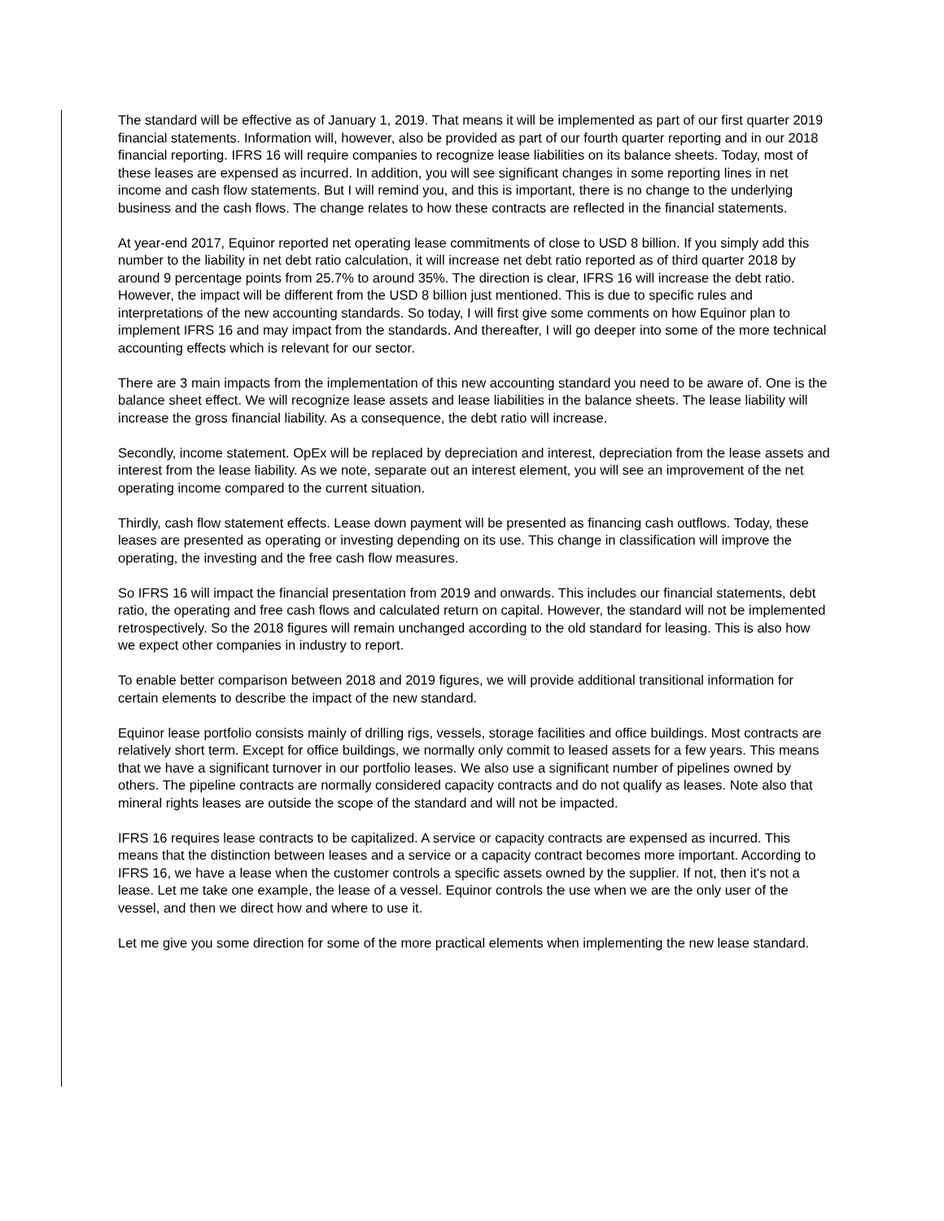The standard will be effective as of January 1, 2019. That means it will be implemented as part of our first quarter 2019 financial statements. Information will, however, also be provided as part of our fourth quarter reporting and in our 2018 financial reporting. IFRS 16 will require companies to recognize lease liabilities on its balance sheets. Today, most of these leases are expensed as incurred. In addition, you will see significant changes in some reporting lines in net income and cash flow statements. But I will remind you, and this is important, there is no change to the underlying business and the cash flows. The change relates to how these contracts are reflected in the financial statements.
At year-end 2017, Equinor reported net operating lease commitments of close to USD 8 billion. If you simply add this number to the liability in net debt ratio calculation, it will increase net debt ratio reported as of third quarter 2018 by around 9 percentage points from 25.7% to around 35%. The direction is clear, IFRS 16 will increase the debt ratio. However, the impact will be different from the USD 8 billion just mentioned. This is due to specific rules and interpretations of the new accounting standards. So today, I will first give some comments on how Equinor plan to implement IFRS 16 and may impact from the standards. And thereafter, I will go deeper into some of the more technical accounting effects which is relevant for our sector.
There are 3 main impacts from the implementation of this new accounting standard you need to be aware of. One is the balance sheet effect. We will recognize lease assets and lease liabilities in the balance sheets. The lease liability will increase the gross financial liability. As a consequence, the debt ratio will increase.
Secondly, income statement. OpEx will be replaced by depreciation and interest, depreciation from the lease assets and interest from the lease liability. As we note, separate out an interest element, you will see an improvement of the net operating income compared to the current situation.
Thirdly, cash flow statement effects. Lease down payment will be presented as financing cash outflows. Today, these leases are presented as operating or investing depending on its use. This change in classification will improve the operating, the investing and the free cash flow measures.
So IFRS 16 will impact the financial presentation from 2019 and onwards. This includes our financial statements, debt ratio, the operating and free cash flows and calculated return on capital. However, the standard will not be implemented retrospectively. So the 2018 figures will remain unchanged according to the old standard for leasing. This is also how we expect other companies in industry to report.
To enable better comparison between 2018 and 2019 figures, we will provide additional transitional information for certain elements to describe the impact of the new standard.
Equinor lease portfolio consists mainly of drilling rigs, vessels, storage facilities and office buildings. Most contracts are relatively short term. Except for office buildings, we normally only commit to leased assets for a few years. This means that we have a significant turnover in our portfolio leases. We also use a significant number of pipelines owned by others. The pipeline contracts are normally considered capacity contracts and do not qualify as leases. Note also that mineral rights leases are outside the scope of the standard and will not be impacted.
IFRS 16 requires lease contracts to be capitalized. A service or capacity contracts are expensed as incurred. This means that the distinction between leases and a service or a capacity contract becomes more important. According to IFRS 16, we have a lease when the customer controls a specific assets owned by the supplier. If not, then it's not a lease. Let me take one example, the lease of a vessel. Equinor controls the use when we are the only user of the vessel, and then we direct how and where to use it.
Let me give you some direction for some of the more practical elements when implementing the new lease standard.